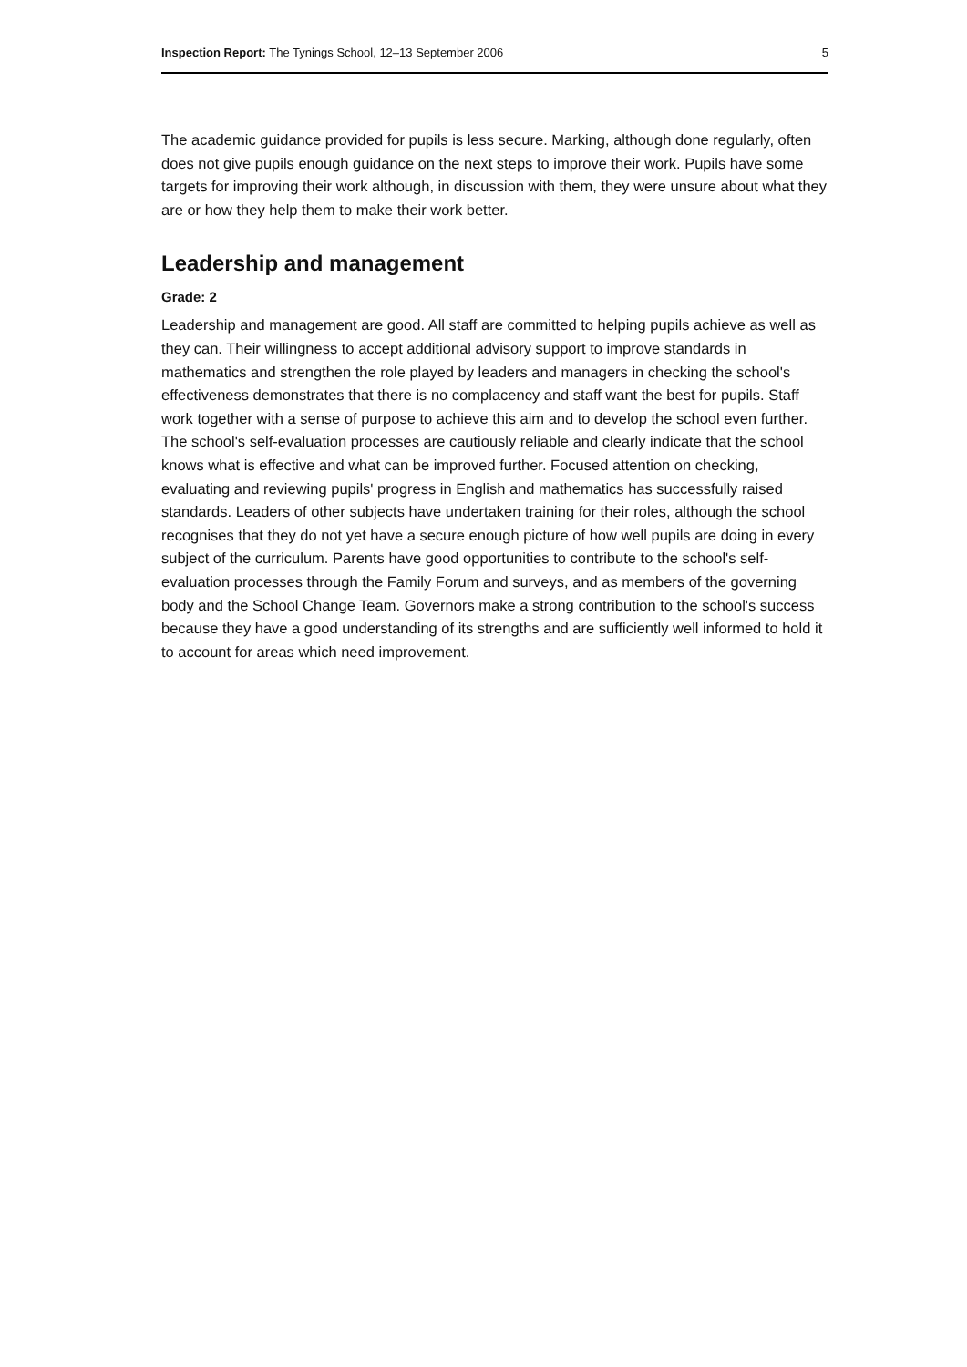Inspection Report: The Tynings School, 12–13 September 2006 5
The academic guidance provided for pupils is less secure. Marking, although done regularly, often does not give pupils enough guidance on the next steps to improve their work. Pupils have some targets for improving their work although, in discussion with them, they were unsure about what they are or how they help them to make their work better.
Leadership and management
Grade: 2
Leadership and management are good. All staff are committed to helping pupils achieve as well as they can. Their willingness to accept additional advisory support to improve standards in mathematics and strengthen the role played by leaders and managers in checking the school's effectiveness demonstrates that there is no complacency and staff want the best for pupils. Staff work together with a sense of purpose to achieve this aim and to develop the school even further. The school's self-evaluation processes are cautiously reliable and clearly indicate that the school knows what is effective and what can be improved further. Focused attention on checking, evaluating and reviewing pupils' progress in English and mathematics has successfully raised standards. Leaders of other subjects have undertaken training for their roles, although the school recognises that they do not yet have a secure enough picture of how well pupils are doing in every subject of the curriculum. Parents have good opportunities to contribute to the school's self-evaluation processes through the Family Forum and surveys, and as members of the governing body and the School Change Team. Governors make a strong contribution to the school's success because they have a good understanding of its strengths and are sufficiently well informed to hold it to account for areas which need improvement.